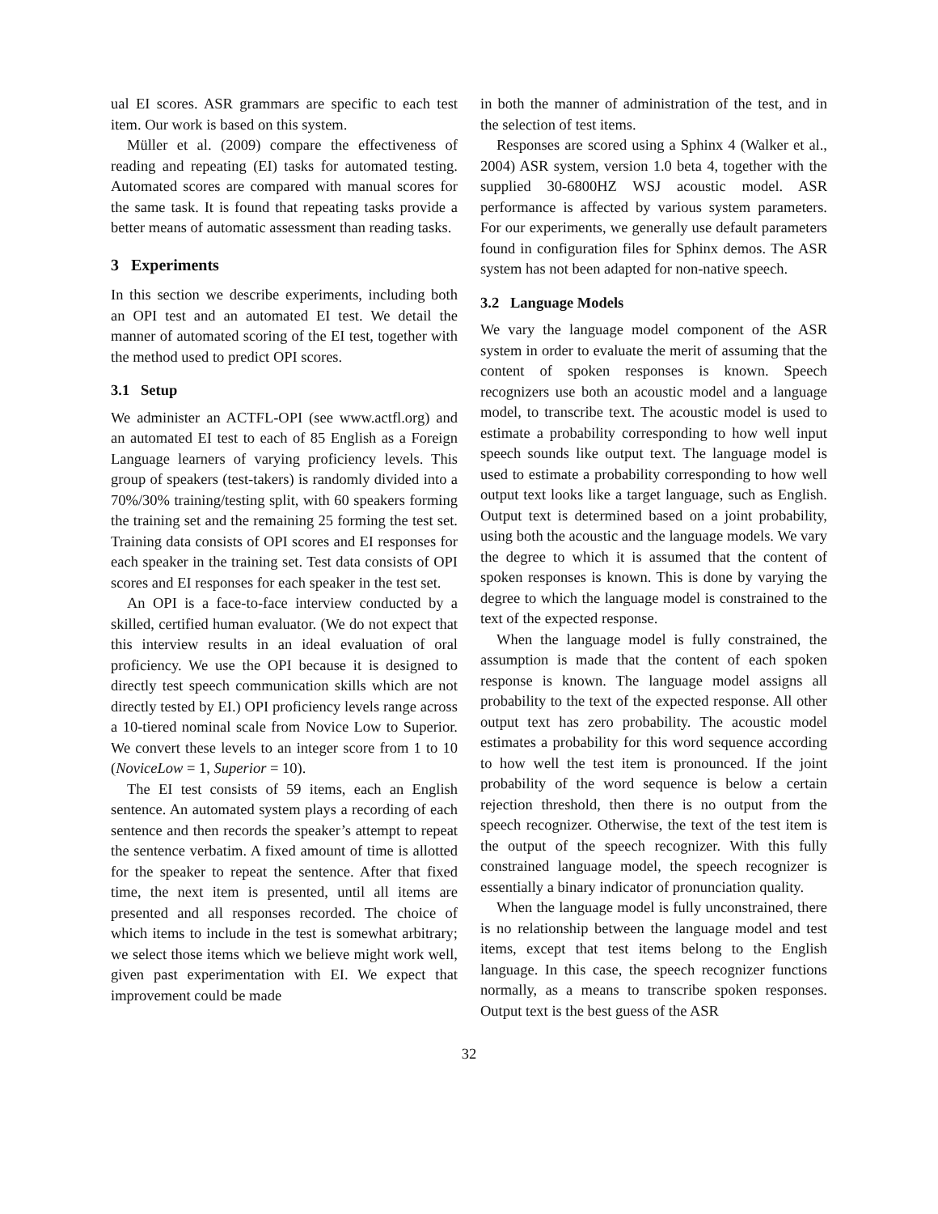ual EI scores. ASR grammars are specific to each test item. Our work is based on this system.
Müller et al. (2009) compare the effectiveness of reading and repeating (EI) tasks for automated testing. Automated scores are compared with manual scores for the same task. It is found that repeating tasks provide a better means of automatic assessment than reading tasks.
3 Experiments
In this section we describe experiments, including both an OPI test and an automated EI test. We detail the manner of automated scoring of the EI test, together with the method used to predict OPI scores.
3.1 Setup
We administer an ACTFL-OPI (see www.actfl.org) and an automated EI test to each of 85 English as a Foreign Language learners of varying proficiency levels. This group of speakers (test-takers) is randomly divided into a 70%/30% training/testing split, with 60 speakers forming the training set and the remaining 25 forming the test set. Training data consists of OPI scores and EI responses for each speaker in the training set. Test data consists of OPI scores and EI responses for each speaker in the test set.
An OPI is a face-to-face interview conducted by a skilled, certified human evaluator. (We do not expect that this interview results in an ideal evaluation of oral proficiency. We use the OPI because it is designed to directly test speech communication skills which are not directly tested by EI.) OPI proficiency levels range across a 10-tiered nominal scale from Novice Low to Superior. We convert these levels to an integer score from 1 to 10 (NoviceLow = 1, Superior = 10).
The EI test consists of 59 items, each an English sentence. An automated system plays a recording of each sentence and then records the speaker’s attempt to repeat the sentence verbatim. A fixed amount of time is allotted for the speaker to repeat the sentence. After that fixed time, the next item is presented, until all items are presented and all responses recorded. The choice of which items to include in the test is somewhat arbitrary; we select those items which we believe might work well, given past experimentation with EI. We expect that improvement could be made
in both the manner of administration of the test, and in the selection of test items.
Responses are scored using a Sphinx 4 (Walker et al., 2004) ASR system, version 1.0 beta 4, together with the supplied 30-6800HZ WSJ acoustic model. ASR performance is affected by various system parameters. For our experiments, we generally use default parameters found in configuration files for Sphinx demos. The ASR system has not been adapted for non-native speech.
3.2 Language Models
We vary the language model component of the ASR system in order to evaluate the merit of assuming that the content of spoken responses is known. Speech recognizers use both an acoustic model and a language model, to transcribe text. The acoustic model is used to estimate a probability corresponding to how well input speech sounds like output text. The language model is used to estimate a probability corresponding to how well output text looks like a target language, such as English. Output text is determined based on a joint probability, using both the acoustic and the language models. We vary the degree to which it is assumed that the content of spoken responses is known. This is done by varying the degree to which the language model is constrained to the text of the expected response.
When the language model is fully constrained, the assumption is made that the content of each spoken response is known. The language model assigns all probability to the text of the expected response. All other output text has zero probability. The acoustic model estimates a probability for this word sequence according to how well the test item is pronounced. If the joint probability of the word sequence is below a certain rejection threshold, then there is no output from the speech recognizer. Otherwise, the text of the test item is the output of the speech recognizer. With this fully constrained language model, the speech recognizer is essentially a binary indicator of pronunciation quality.
When the language model is fully unconstrained, there is no relationship between the language model and test items, except that test items belong to the English language. In this case, the speech recognizer functions normally, as a means to transcribe spoken responses. Output text is the best guess of the ASR
32